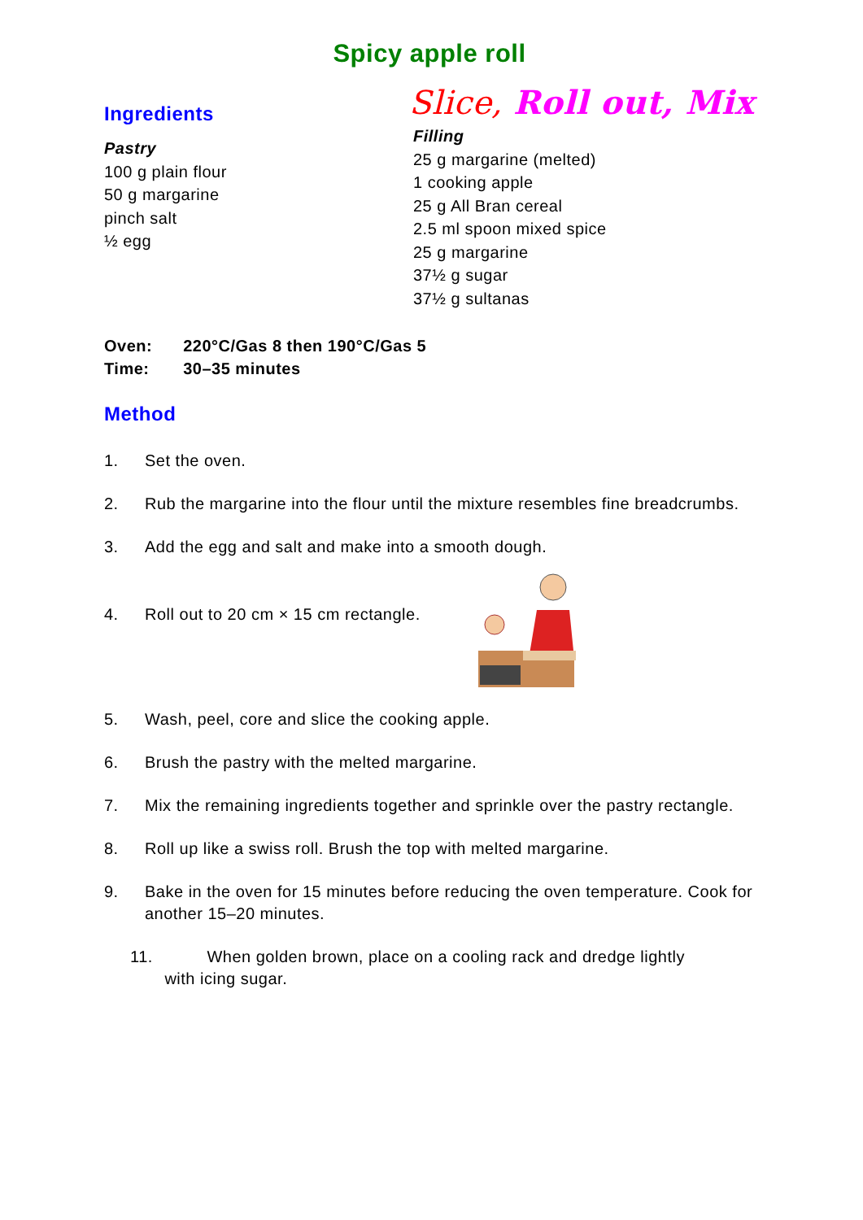Spicy apple roll
Ingredients
Pastry
100 g plain flour
50 g margarine
pinch salt
½ egg
Slice, Roll out, Mix
Filling
25 g margarine (melted)
1 cooking apple
25 g All Bran cereal
2.5 ml spoon mixed spice
25 g margarine
37½ g sugar
37½ g sultanas
| Oven: | 220°C/Gas 8 then 190°C/Gas 5 |
| Time: | 30–35 minutes |
Method
1. Set the oven.
2. Rub the margarine into the flour until the mixture resembles fine breadcrumbs.
3. Add the egg and salt and make into a smooth dough.
4. Roll out to 20 cm × 15 cm rectangle.
5. Wash, peel, core and slice the cooking apple.
6. Brush the pastry with the melted margarine.
7. Mix the remaining ingredients together and sprinkle over the pastry rectangle.
8. Roll up like a swiss roll. Brush the top with melted margarine.
9. Bake in the oven for 15 minutes before reducing the oven temperature. Cook for another 15–20 minutes.
11. When golden brown, place on a cooling rack and dredge lightly
with icing sugar.